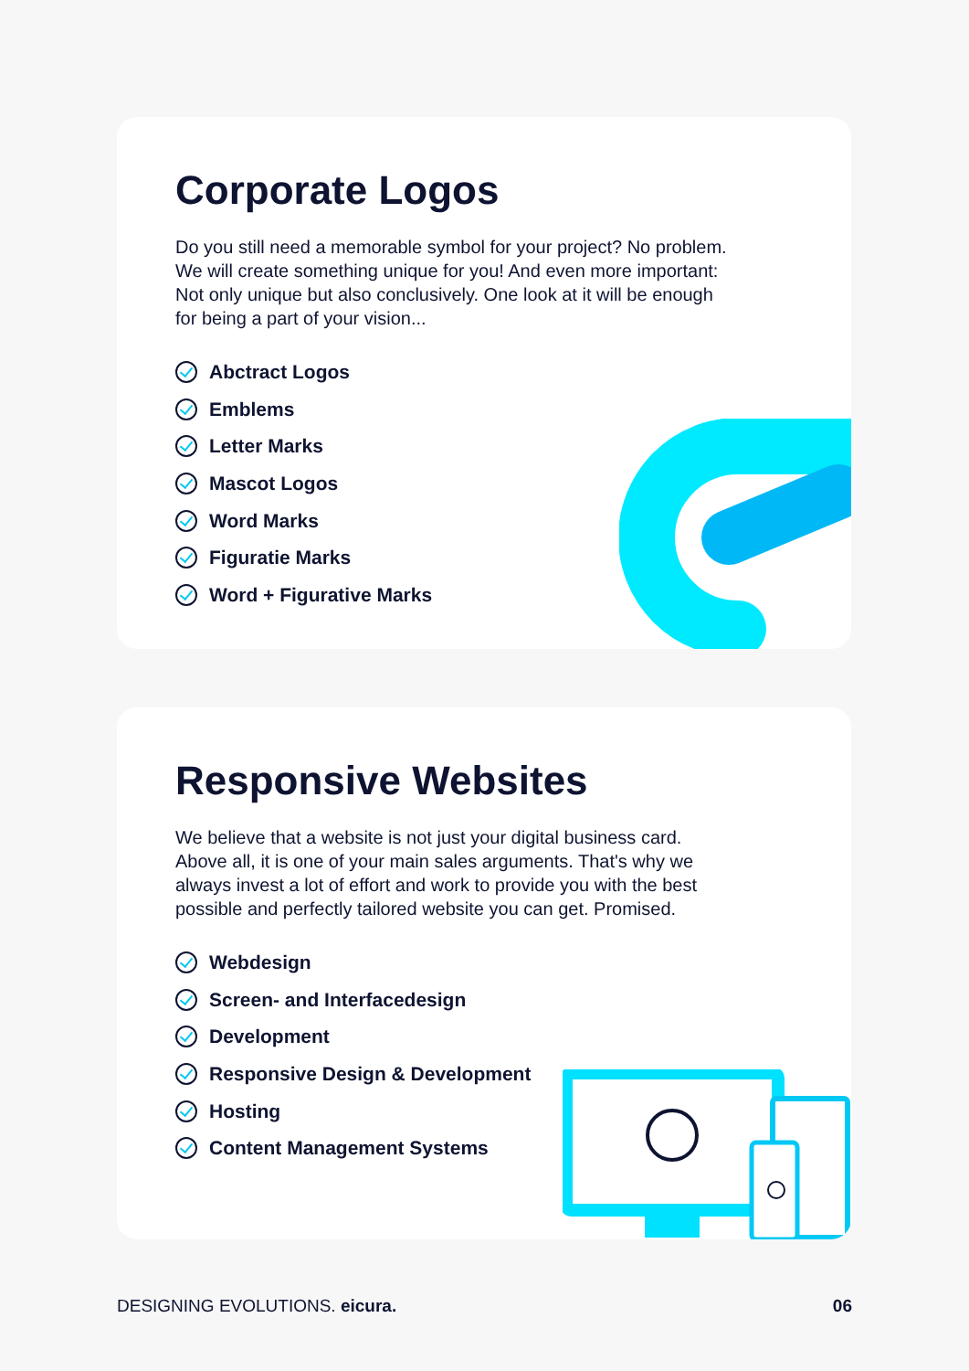Corporate Logos
Do you still need a memorable symbol for your project? No problem.
We will create something unique for you! And even more important:
Not only unique but also conclusively. One look at it will be enough
for being a part of your vision...
Abctract Logos
Emblems
Letter Marks
Mascot Logos
Word Marks
Figuratie Marks
Word + Figurative Marks
Responsive Websites
We believe that a website is not just your digital business card.
Above all, it is one of your main sales arguments. That's why we
always invest a lot of effort and work to provide you with the best
possible and perfectly tailored website you can get. Promised.
Webdesign
Screen- and Interfacedesign
Development
Responsive Design & Development
Hosting
Content Management Systems
DESIGNING EVOLUTIONS. eicura. 06